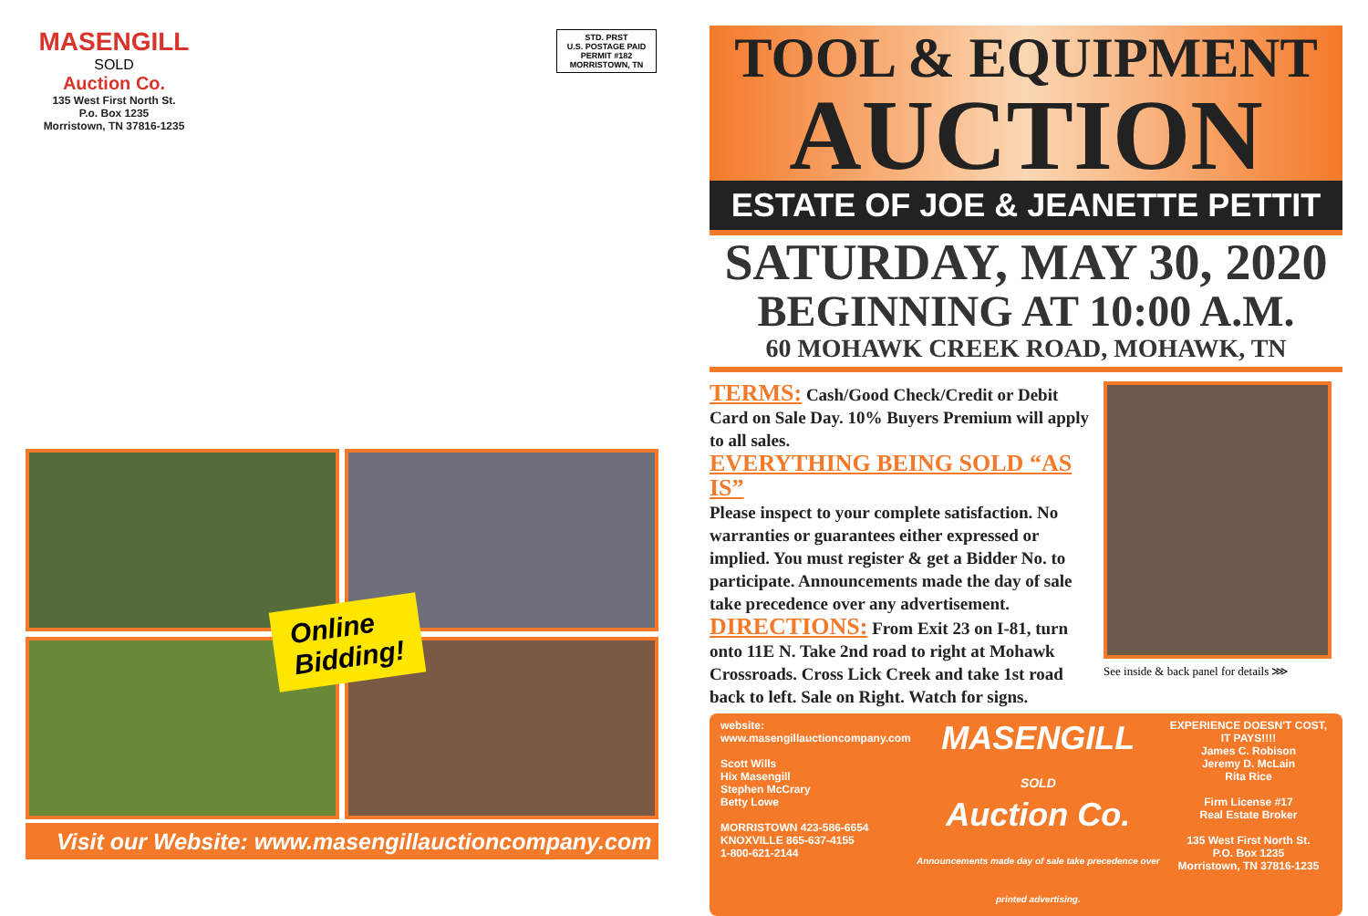MASENGILL
SOLD
Auction Co.
135 West First North St.
P.o. Box 1235
Morristown, TN 37816-1235
STD. PRST
U.S. POSTAGE PAID
PERMIT #182
MORRISTOWN, TN
Online
Bidding!
Visit our Website: www.masengillauctioncompany.com
TOOL & EQUIPMENT
AUCTION
ESTATE OF JOE & JEANETTE PETTIT
SATURDAY, MAY 30, 2020
BEGINNING AT 10:00 A.M.
60 MOHAWK CREEK ROAD, MOHAWK, TN
TERMS: Cash/Good Check/Credit or Debit Card on Sale Day. 10% Buyers Premium will apply to all sales.
EVERYTHING BEING SOLD “AS IS”
Please inspect to your complete satisfaction. No warranties or guarantees either expressed or implied. You must register & get a Bidder No. to participate. Announcements made the day of sale take precedence over any advertisement.
DIRECTIONS: From Exit 23 on I-81, turn onto 11E N. Take 2nd road to right at Mohawk Crossroads. Cross Lick Creek and take 1st road back to left. Sale on Right. Watch for signs.
See inside & back panel for details ⋙
website: www.masengillauctioncompany.com
Scott Wills
Hix Masengill
Stephen McCrary
Betty Lowe
MORRISTOWN 423-586-6654
KNOXVILLE 865-637-4155
1-800-621-2144
MASENGILL
SOLD
Auction Co.
Announcements made day of sale take precedence over printed advertising.
EXPERIENCE DOESN'T COST, IT PAYS!!!!
James C. Robison
Jeremy D. McLain
Rita Rice
Firm License #17
Real Estate Broker
135 West First North St.
P.O. Box 1235
Morristown, TN 37816-1235